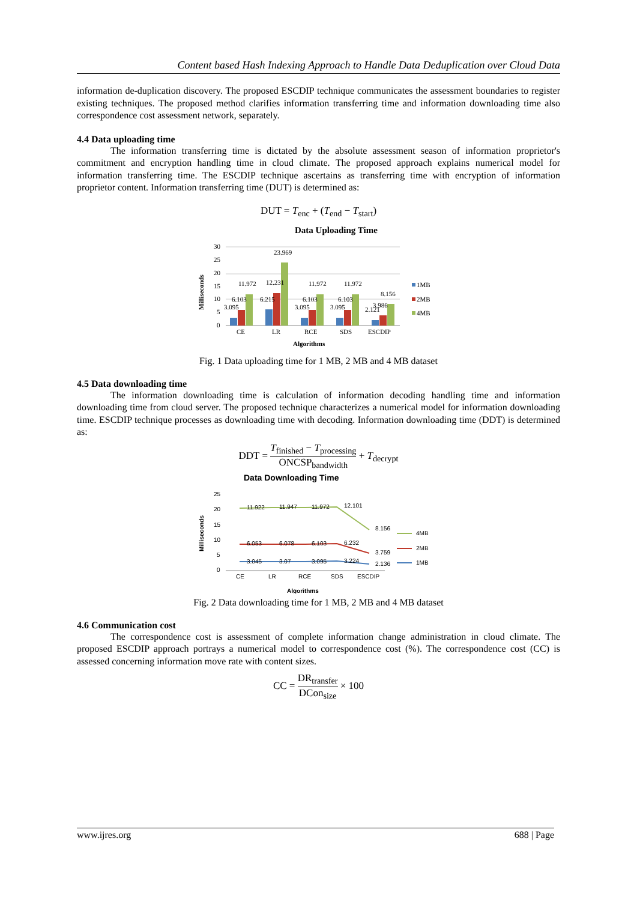Content based Hash Indexing Approach to Handle Data Deduplication over Cloud Data
information de-duplication discovery. The proposed ESCDIP technique communicates the assessment boundaries to register existing techniques. The proposed method clarifies information transferring time and information downloading time also correspondence cost assessment network, separately.
4.4 Data uploading time
The information transferring time is dictated by the absolute assessment season of information proprietor's commitment and encryption handling time in cloud climate. The proposed approach explains numerical model for information transferring time. The ESCDIP technique ascertains as transferring time with encryption of information proprietor content. Information transferring time (DUT) is determined as:
DUT = T<sub>enc</sub> + (T<sub>end</sub> − T<sub>start</sub>)
Data Uploading Time
Milliseconds
30
25
20
15
10
5
0
3.095
6.103
11.972
6.215
12.231
23.969
3.095
6.103
11.972
3.095
6.103
11.972
2.121
3.986
8.156
CE
LR
RCE
SDS
ESCDIP
Algorithms
1MB
2MB
4MB
Fig. 1 Data uploading time for 1 MB, 2 MB and 4 MB dataset
4.5 Data downloading time
The information downloading time is calculation of information decoding handling time and information downloading time from cloud server. The proposed technique characterizes a numerical model for information downloading time. ESCDIP technique processes as downloading time with decoding. Information downloading time (DDT) is determined as:
DDT = T<sub>finished</sub> − T<sub>processing</sub> ONCSP<sub>bandwidth</sub> + T<sub>decrypt</sub>
Data Downloading Time
Milliseconds
25
20
15
10
5
0
11.922
11.947
11.972
12.101
8.156
6.053
6.078
6.103
6.232
3.759
3.045
3.07
3.095
3.224
2.136
CE
LR
RCE
SDS
ESCDIP
Algorithms
4MB
2MB
1MB
Fig. 2 Data downloading time for 1 MB, 2 MB and 4 MB dataset
4.6 Communication cost
The correspondence cost is assessment of complete information change administration in cloud climate. The proposed ESCDIP approach portrays a numerical model to correspondence cost (%). The correspondence cost (CC) is assessed concerning information move rate with content sizes.
CC = DR<sub>transfer</sub> DCon<sub>size</sub> × 100
www.ijres.org 688 | Page